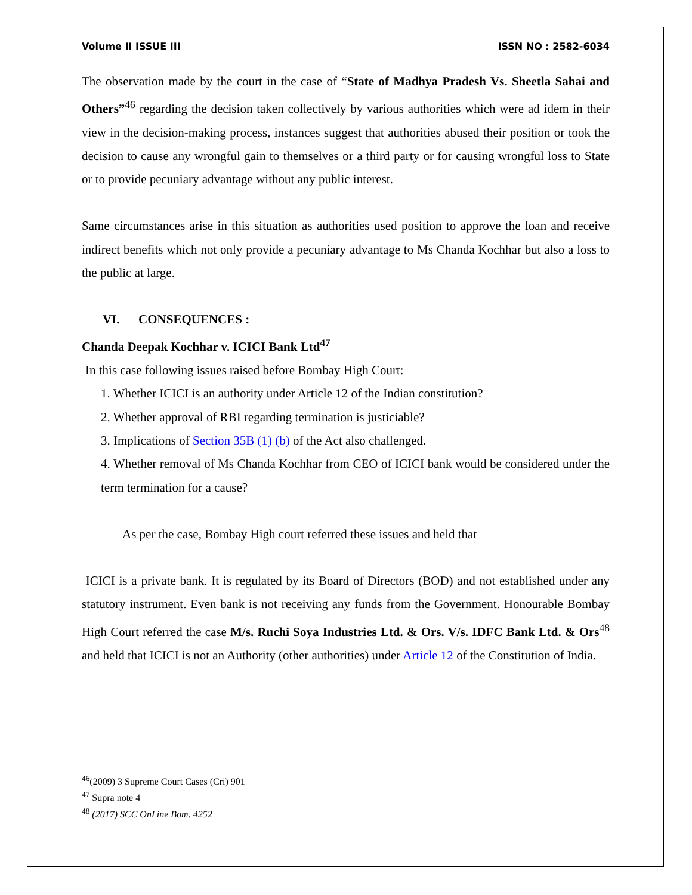Volume II ISSUE III ISSN NO : 2582-6034
The observation made by the court in the case of “State of Madhya Pradesh Vs. Sheetla Sahai and Others”<sup>46</sup> regarding the decision taken collectively by various authorities which were ad idem in their view in the decision-making process, instances suggest that authorities abused their position or took the decision to cause any wrongful gain to themselves or a third party or for causing wrongful loss to State or to provide pecuniary advantage without any public interest.
Same circumstances arise in this situation as authorities used position to approve the loan and receive indirect benefits which not only provide a pecuniary advantage to Ms Chanda Kochhar but also a loss to the public at large.
VI. CONSEQUENCES :
Chanda Deepak Kochhar v. ICICI Bank Ltd<sup>47</sup>
In this case following issues raised before Bombay High Court:
1. Whether ICICI is an authority under Article 12 of the Indian constitution?
2. Whether approval of RBI regarding termination is justiciable?
3. Implications of Section 35B (1) (b) of the Act also challenged.
4. Whether removal of Ms Chanda Kochhar from CEO of ICICI bank would be considered under the term termination for a cause?
As per the case, Bombay High court referred these issues and held that
ICICI is a private bank. It is regulated by its Board of Directors (BOD) and not established under any statutory instrument. Even bank is not receiving any funds from the Government. Honourable Bombay High Court referred the case M/s. Ruchi Soya Industries Ltd. & Ors. V/s. IDFC Bank Ltd. & Ors<sup>48</sup> and held that ICICI is not an Authority (other authorities) under Article 12 of the Constitution of India.
<sup>46</sup> (2009) 3 Supreme Court Cases (Cri) 901
<sup>47</sup> Supra note 4
<sup>48</sup> (2017) SCC OnLine Bom. 4252